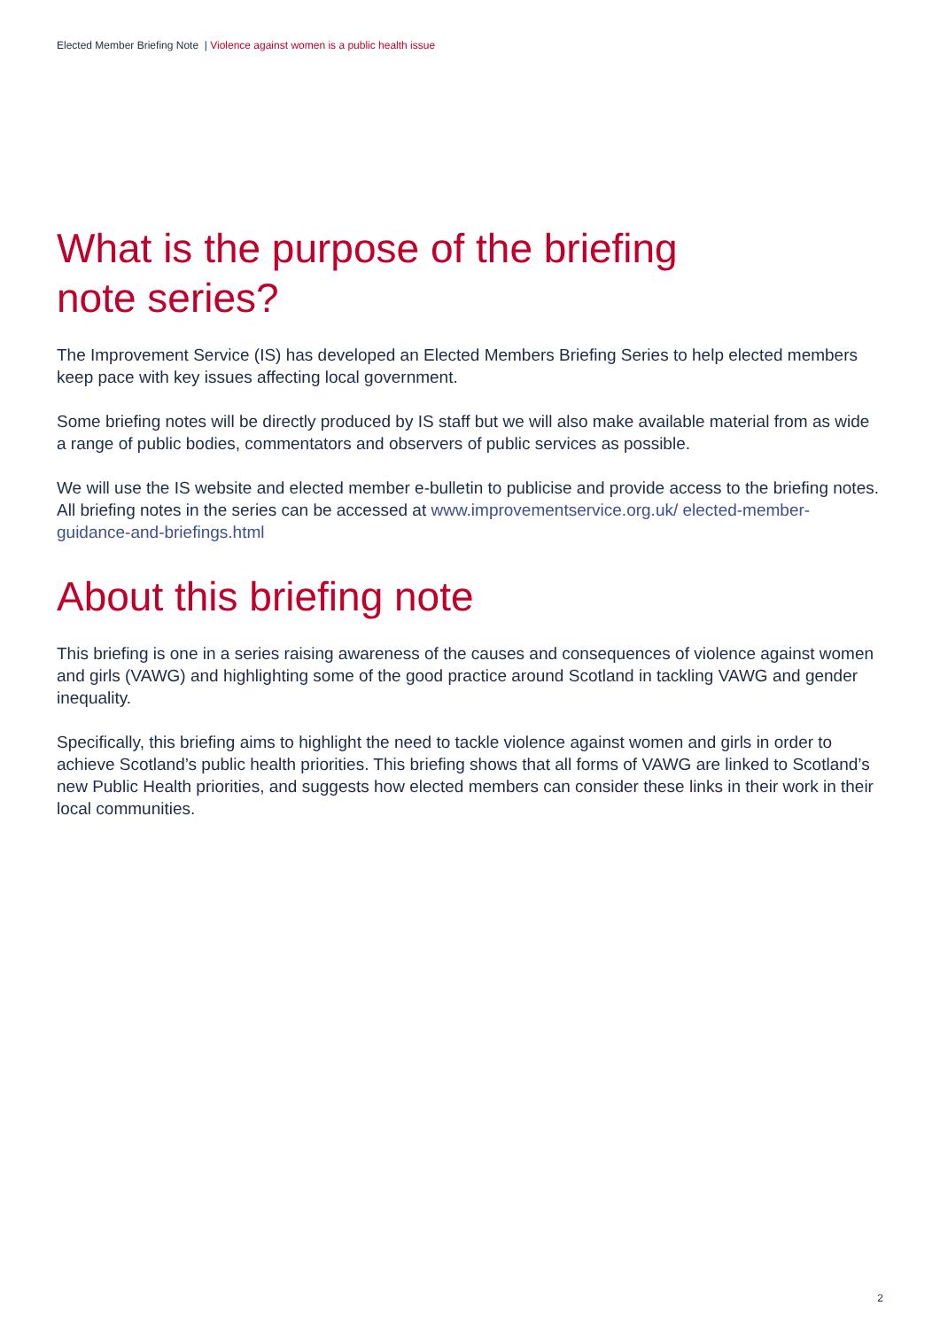Elected Member Briefing Note | Violence against women is a public health issue
What is the purpose of the briefing
note series?
The Improvement Service (IS) has developed an Elected Members Briefing Series to help elected members keep pace with key issues affecting local government.
Some briefing notes will be directly produced by IS staff but we will also make available material from as wide a range of public bodies, commentators and observers of public services as possible.
We will use the IS website and elected member e-bulletin to publicise and provide access to the briefing notes. All briefing notes in the series can be accessed at www.improvementservice.org.uk/ elected-member-guidance-and-briefings.html
About this briefing note
This briefing is one in a series raising awareness of the causes and consequences of violence against women and girls (VAWG) and highlighting some of the good practice around Scotland in tackling VAWG and gender inequality.
Specifically, this briefing aims to highlight the need to tackle violence against women and girls in order to achieve Scotland’s public health priorities. This briefing shows that all forms of VAWG are linked to Scotland’s new Public Health priorities, and suggests how elected members can consider these links in their work in their local communities.
2